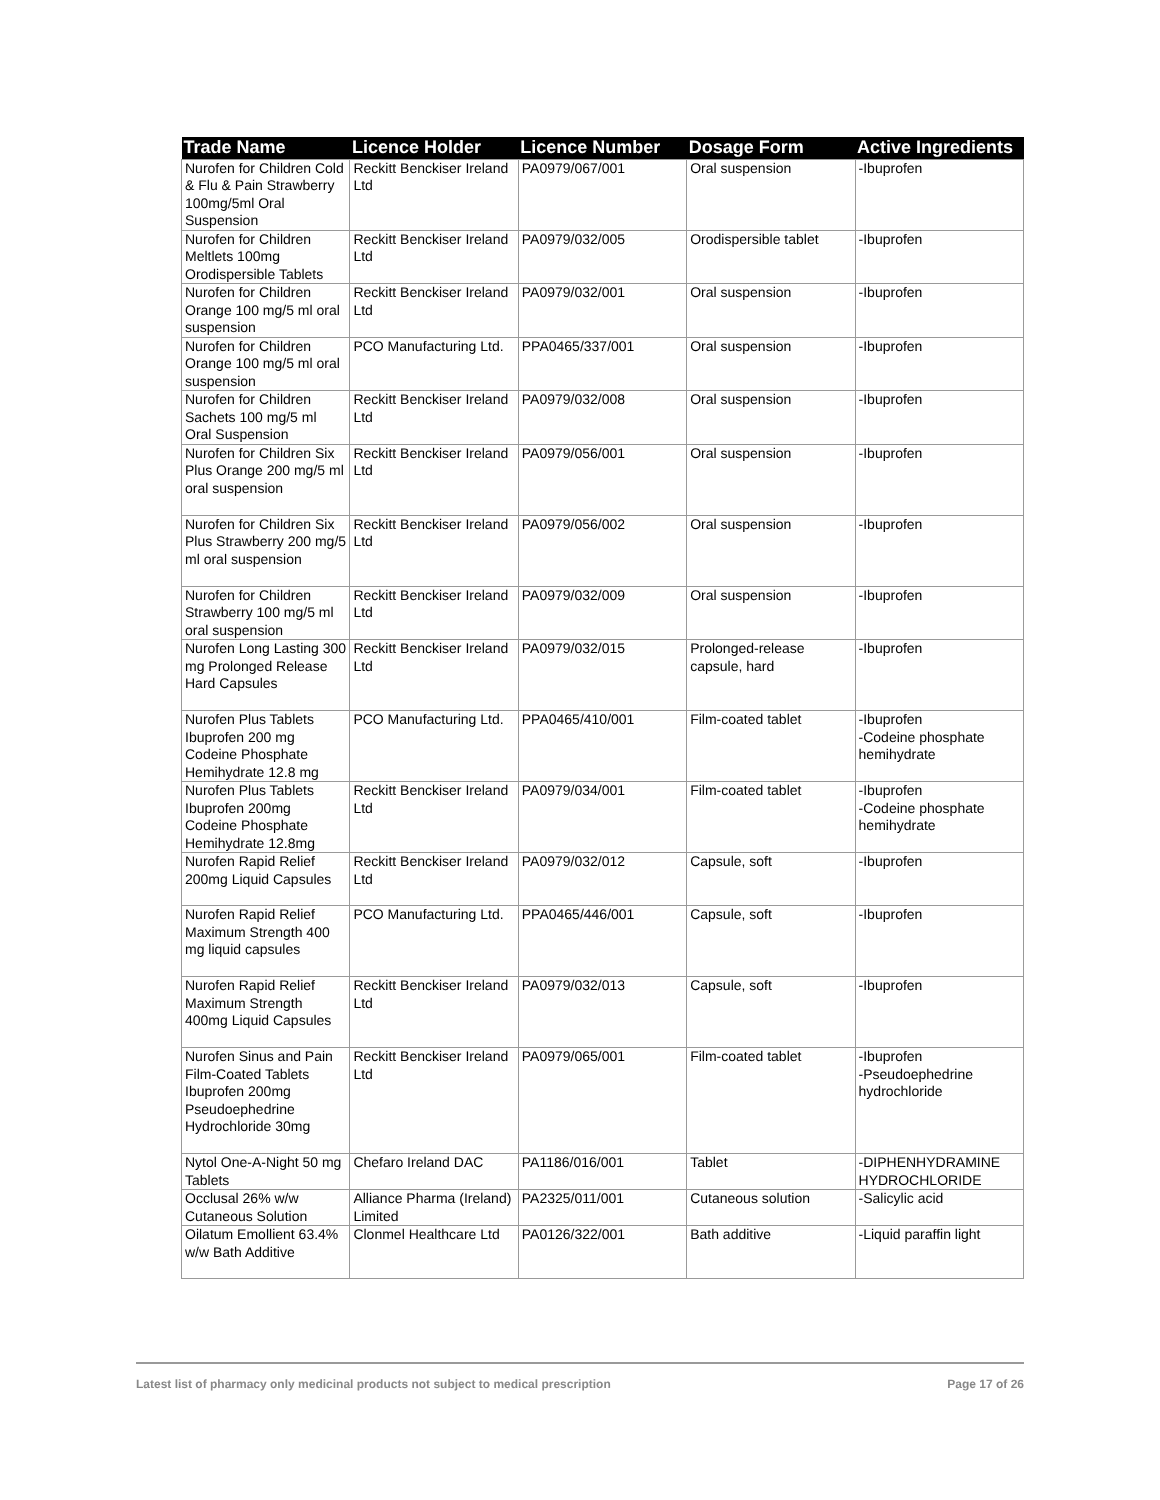| Trade Name | Licence Holder | Licence Number | Dosage Form | Active Ingredients |
| --- | --- | --- | --- | --- |
| Nurofen for Children Cold & Flu & Pain Strawberry 100mg/5ml Oral Suspension | Reckitt Benckiser Ireland Ltd | PA0979/067/001 | Oral suspension | -Ibuprofen |
| Nurofen for Children Meltlets 100mg Orodispersible Tablets | Reckitt Benckiser Ireland Ltd | PA0979/032/005 | Orodispersible tablet | -Ibuprofen |
| Nurofen for Children Orange 100 mg/5 ml oral suspension | Reckitt Benckiser Ireland Ltd | PA0979/032/001 | Oral suspension | -Ibuprofen |
| Nurofen for Children Orange 100 mg/5 ml oral suspension | PCO Manufacturing Ltd. | PPA0465/337/001 | Oral suspension | -Ibuprofen |
| Nurofen for Children Sachets 100 mg/5 ml Oral Suspension | Reckitt Benckiser Ireland Ltd | PA0979/032/008 | Oral suspension | -Ibuprofen |
| Nurofen for Children Six Plus Orange 200 mg/5 ml oral suspension | Reckitt Benckiser Ireland Ltd | PA0979/056/001 | Oral suspension | -Ibuprofen |
| Nurofen for Children Six Plus Strawberry 200 mg/5 ml oral suspension | Reckitt Benckiser Ireland Ltd | PA0979/056/002 | Oral suspension | -Ibuprofen |
| Nurofen for Children Strawberry 100 mg/5 ml oral suspension | Reckitt Benckiser Ireland Ltd | PA0979/032/009 | Oral suspension | -Ibuprofen |
| Nurofen Long Lasting 300 mg Prolonged Release Hard Capsules | Reckitt Benckiser Ireland Ltd | PA0979/032/015 | Prolonged-release capsule, hard | -Ibuprofen |
| Nurofen Plus Tablets Ibuprofen 200 mg Codeine Phosphate Hemihydrate 12.8 mg | PCO Manufacturing Ltd. | PPA0465/410/001 | Film-coated tablet | -Ibuprofen -Codeine phosphate hemihydrate |
| Nurofen Plus Tablets Ibuprofen 200mg Codeine Phosphate Hemihydrate 12.8mg | Reckitt Benckiser Ireland Ltd | PA0979/034/001 | Film-coated tablet | -Ibuprofen -Codeine phosphate hemihydrate |
| Nurofen Rapid Relief 200mg Liquid Capsules | Reckitt Benckiser Ireland Ltd | PA0979/032/012 | Capsule, soft | -Ibuprofen |
| Nurofen Rapid Relief Maximum Strength 400 mg liquid capsules | PCO Manufacturing Ltd. | PPA0465/446/001 | Capsule, soft | -Ibuprofen |
| Nurofen Rapid Relief Maximum Strength 400mg Liquid Capsules | Reckitt Benckiser Ireland Ltd | PA0979/032/013 | Capsule, soft | -Ibuprofen |
| Nurofen Sinus and Pain Film-Coated Tablets Ibuprofen 200mg Pseudoephedrine Hydrochloride 30mg | Reckitt Benckiser Ireland Ltd | PA0979/065/001 | Film-coated tablet | -Ibuprofen -Pseudoephedrine hydrochloride |
| Nytol One-A-Night 50 mg Tablets | Chefaro Ireland DAC | PA1186/016/001 | Tablet | -DIPHENHYDRAMINE HYDROCHLORIDE |
| Occlusal 26% w/w Cutaneous Solution | Alliance Pharma (Ireland) Limited | PA2325/011/001 | Cutaneous solution | -Salicylic acid |
| Oilatum Emollient 63.4% w/w Bath Additive | Clonmel Healthcare Ltd | PA0126/322/001 | Bath additive | -Liquid paraffin light |
Latest list of pharmacy only medicinal products not subject to medical prescription Page 17 of 26